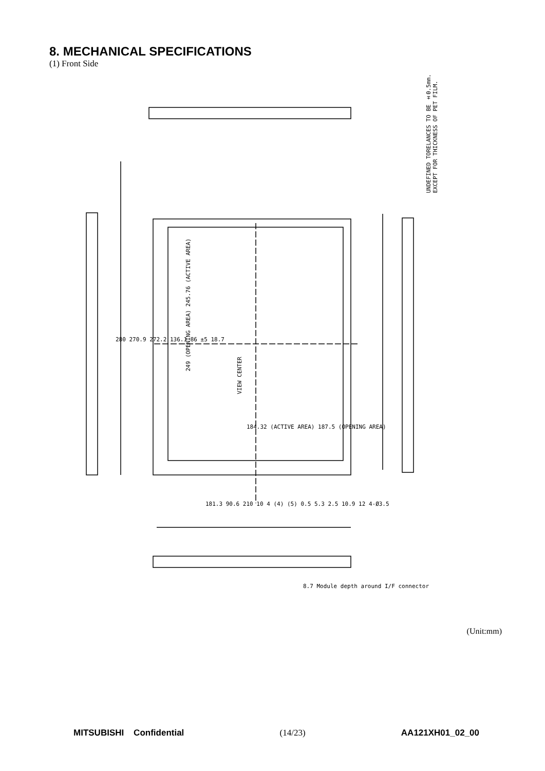8. MECHANICAL SPECIFICATIONS
(1) Front Side
UNDEFINED TORELANCES TO BE ±0.5mm.
EXCEPT FOR THICKNESS OF PET FILM.
249 (OPENING AREA) 245.76 (ACTIVE AREA)
VIEW CENTER
184.32 (ACTIVE AREA) 187.5 (OPENING AREA)
280 270.9 272.2 136.1 86 ±5 18.7
181.3 90.6 210 10 4 (4) (5) 0.5 5.3 2.5 10.9 12 4-Ø3.5
8.7 Module depth around I/F connector
(Unit:mm)
MITSUBISHI Confidential (14/23) AA121XH01_02_00